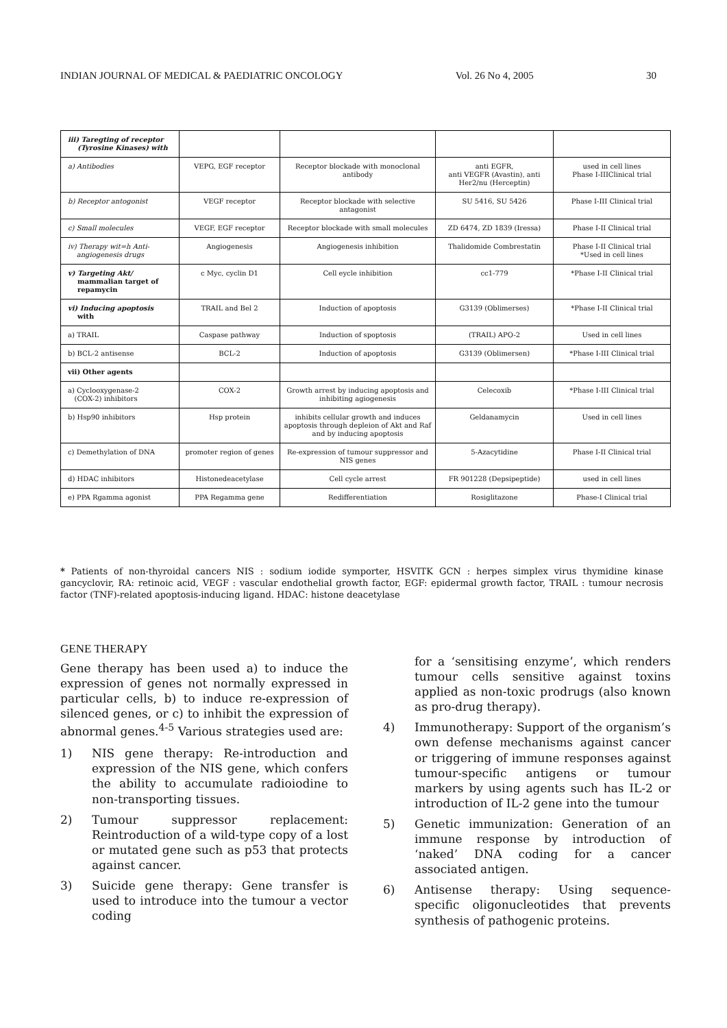INDIAN JOURNAL OF MEDICAL & PAEDIATRIC ONCOLOGY Vol. 26 No 4, 2005 30
| iii) Taregting of receptor (Tyrosine Kinases) with | | | | |
| a) Antibodies | VEPG, EGF receptor | Receptor blockade with monoclonal antibody | anti EGFR, anti VEGFR (Avastin), anti Her2/nu (Herceptin) | used in cell lines Phase I-IIIClinical trial |
| b) Receptor antogonist | VEGF receptor | Receptor blockade with selective antagonist | SU 5416, SU 5426 | Phase I-III Clinical trial |
| c) Small molecules | VEGF, EGF receptor | Receptor blockade with small molecules | ZD 6474, ZD 1839 (Iressa) | Phase I-II Clinical trial |
| iv) Therapy wit=h Anti- angiogenesis drugs | Angiogenesis | Angiogenesis inhibition | Thalidomide Combrestatin | Phase I-II Clinical trial *Used in cell lines |
| v) Targeting Akt/ mammalian target of repamycin | c Myc, cyclin D1 | Cell eycle inhibition | cc1-779 | *Phase I-II Clinical trial |
| vi) Inducing apoptosis with | TRAIL and Bel 2 | Induction of apoptosis | G3139 (Oblimerses) | *Phase I-II Clinical trial |
| a) TRAIL | Caspase pathway | Induction of spoptosis | (TRAIL) APO-2 | Used in cell lines |
| b) BCL-2 antisense | BCL-2 | Induction of apoptosis | G3139 (Oblimersen) | *Phase I-III Clinical trial |
| vii) Other agents | | | | |
| a) Cyclooxygenase-2 (COX-2) inhibitors | COX-2 | Growth arrest by inducing apoptosis and inhibiting agiogenesis | Celecoxib | *Phase I-III Clinical trial |
| b) Hsp90 inhibitors | Hsp protein | inhibits cellular growth and induces apoptosis through depleion of Akt and Raf and by inducing apoptosis | Geldanamycin | Used in cell lines |
| c) Demethylation of DNA | promoter region of genes | Re-expression of tumour suppressor and NIS genes | 5-Azacytidine | Phase I-II Clinical trial |
| d) HDAC inhibitors | Histonedeacetylase | Cell cycle arrest | FR 901228 (Depsipeptide) | used in cell lines |
| e) PPA Rgamma agonist | PPA Regamma gene | Redifferentiation | Rosiglitazone | Phase-I Clinical trial |
* Patients of non-thyroidal cancers NIS : sodium iodide symporter, HSVITK GCN : herpes simplex virus thymidine kinase gancyclovir, RA: retinoic acid, VEGF : vascular endothelial growth factor, EGF: epidermal growth factor, TRAIL : tumour necrosis factor (TNF)-related apoptosis-inducing ligand. HDAC: histone deacetylase
GENE THERAPY
Gene therapy has been used a) to induce the expression of genes not normally expressed in particular cells, b) to induce re-expression of silenced genes, or c) to inhibit the expression of abnormal genes.<sup>4-5</sup> Various strategies used are:
1) NIS gene therapy: Re-introduction and expression of the NIS gene, which confers the ability to accumulate radioiodine to non-transporting tissues.
2) Tumour suppressor replacement: Reintroduction of a wild-type copy of a lost or mutated gene such as p53 that protects against cancer.
3) Suicide gene therapy: Gene transfer is used to introduce into the tumour a vector coding
for a ‘sensitising enzyme’, which renders tumour cells sensitive against toxins applied as non-toxic prodrugs (also known as pro-drug therapy).
4) Immunotherapy: Support of the organism’s own defense mechanisms against cancer or triggering of immune responses against tumour-specific antigens or tumour markers by using agents such has IL-2 or introduction of IL-2 gene into the tumour
5) Genetic immunization: Generation of an immune response by introduction of ‘naked’ DNA coding for a cancer associated antigen.
6) Antisense therapy: Using sequence-specific oligonucleotides that prevents synthesis of pathogenic proteins.